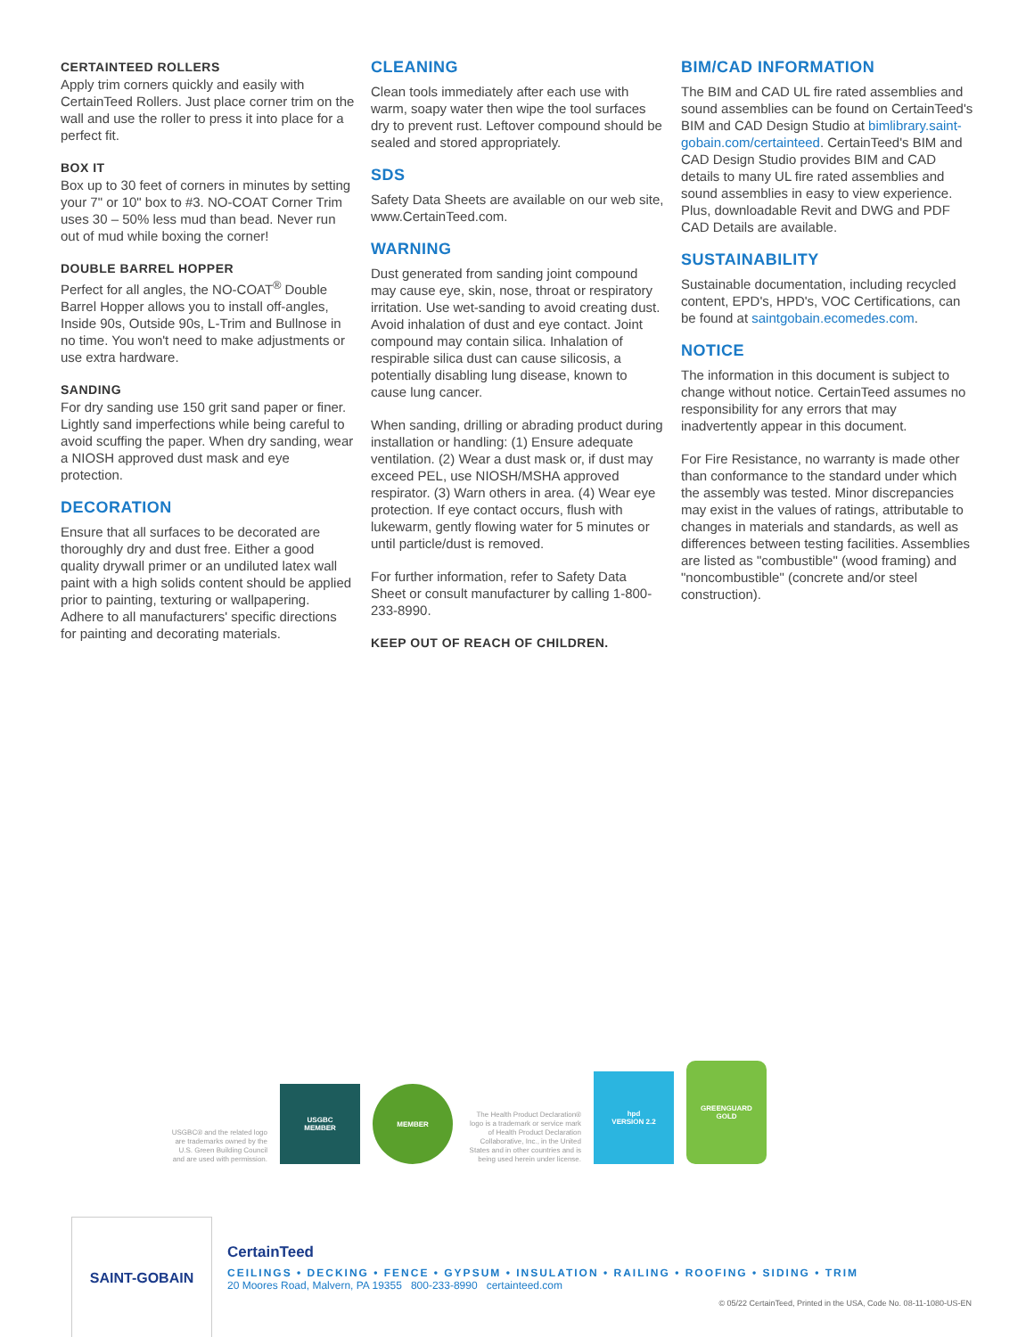CERTAINTEED ROLLERS
Apply trim corners quickly and easily with CertainTeed Rollers. Just place corner trim on the wall and use the roller to press it into place for a perfect fit.
BOX IT
Box up to 30 feet of corners in minutes by setting your 7" or 10" box to #3. NO-COAT Corner Trim uses 30 – 50% less mud than bead. Never run out of mud while boxing the corner!
DOUBLE BARREL HOPPER
Perfect for all angles, the NO-COAT<sup>®</sup> Double Barrel Hopper allows you to install off-angles, Inside 90s, Outside 90s, L-Trim and Bullnose in no time. You won't need to make adjustments or use extra hardware.
SANDING
For dry sanding use 150 grit sand paper or finer. Lightly sand imperfections while being careful to avoid scuffing the paper. When dry sanding, wear a NIOSH approved dust mask and eye protection.
DECORATION
Ensure that all surfaces to be decorated are thoroughly dry and dust free. Either a good quality drywall primer or an undiluted latex wall paint with a high solids content should be applied prior to painting, texturing or wallpapering. Adhere to all manufacturers' specific directions for painting and decorating materials.
CLEANING
Clean tools immediately after each use with warm, soapy water then wipe the tool surfaces dry to prevent rust. Leftover compound should be sealed and stored appropriately.
SDS
Safety Data Sheets are available on our web site, www.CertainTeed.com.
WARNING
Dust generated from sanding joint compound may cause eye, skin, nose, throat or respiratory irritation. Use wet-sanding to avoid creating dust. Avoid inhalation of dust and eye contact. Joint compound may contain silica. Inhalation of respirable silica dust can cause silicosis, a potentially disabling lung disease, known to cause lung cancer.
When sanding, drilling or abrading product during installation or handling: (1) Ensure adequate ventilation. (2) Wear a dust mask or, if dust may exceed PEL, use NIOSH/MSHA approved respirator. (3) Warn others in area. (4) Wear eye protection. If eye contact occurs, flush with lukewarm, gently flowing water for 5 minutes or until particle/dust is removed.
For further information, refer to Safety Data Sheet or consult manufacturer by calling 1-800-233-8990.
KEEP OUT OF REACH OF CHILDREN.
BIM/CAD INFORMATION
The BIM and CAD UL fire rated assemblies and sound assemblies can be found on CertainTeed's BIM and CAD Design Studio at bimlibrary.saint-gobain.com/certainteed. CertainTeed's BIM and CAD Design Studio provides BIM and CAD details to many UL fire rated assemblies and sound assemblies in easy to view experience. Plus, downloadable Revit and DWG and PDF CAD Details are available.
SUSTAINABILITY
Sustainable documentation, including recycled content, EPD's, HPD's, VOC Certifications, can be found at saintgobain.ecomedes.com.
NOTICE
The information in this document is subject to change without notice. CertainTeed assumes no responsibility for any errors that may inadvertently appear in this document.
For Fire Resistance, no warranty is made other than conformance to the standard under which the assembly was tested. Minor discrepancies may exist in the values of ratings, attributable to changes in materials and standards, as well as differences between testing facilities. Assemblies are listed as "combustible" (wood framing) and "noncombustible" (concrete and/or steel construction).
USGBC® and the related logo are trademarks owned by the U.S. Green Building Council and are used with permission.
USGBC
MEMBER
MEMBER
The Health Product Declaration® logo is a trademark or service mark of Health Product Declaration Collaborative, Inc., in the United States and in other countries and is being used herein under license.
hpd
VERSION 2.2
GREENGUARD
GOLD
SAINT-GOBAIN
CertainTeed
CEILINGS • DECKING • FENCE • GYPSUM • INSULATION • RAILING • ROOFING • SIDING • TRIM
20 Moores Road, Malvern, PA 19355 800-233-8990 certainteed.com
© 05/22 CertainTeed, Printed in the USA, Code No. 08-11-1080-US-EN